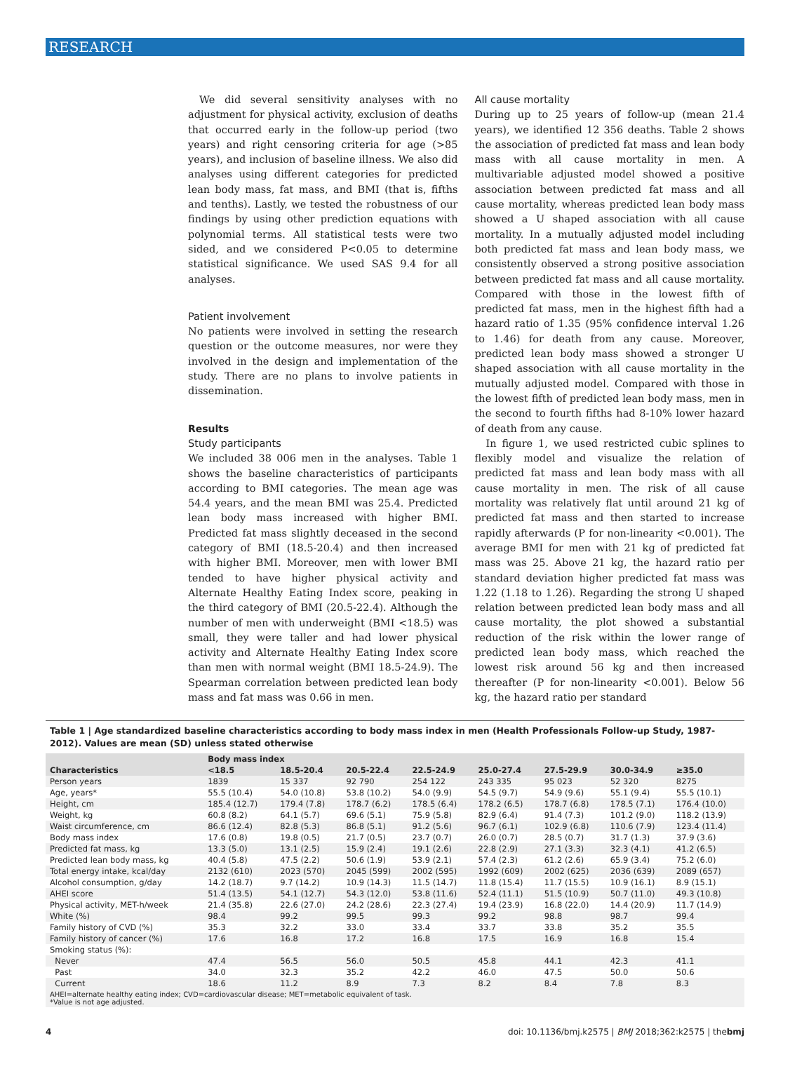RESEARCH
We did several sensitivity analyses with no adjustment for physical activity, exclusion of deaths that occurred early in the follow-up period (two years) and right censoring criteria for age (>85 years), and inclusion of baseline illness. We also did analyses using different categories for predicted lean body mass, fat mass, and BMI (that is, fifths and tenths). Lastly, we tested the robustness of our findings by using other prediction equations with polynomial terms. All statistical tests were two sided, and we considered P<0.05 to determine statistical significance. We used SAS 9.4 for all analyses.
Patient involvement
No patients were involved in setting the research question or the outcome measures, nor were they involved in the design and implementation of the study. There are no plans to involve patients in dissemination.
Results
Study participants
We included 38 006 men in the analyses. Table 1 shows the baseline characteristics of participants according to BMI categories. The mean age was 54.4 years, and the mean BMI was 25.4. Predicted lean body mass increased with higher BMI. Predicted fat mass slightly deceased in the second category of BMI (18.5-20.4) and then increased with higher BMI. Moreover, men with lower BMI tended to have higher physical activity and Alternate Healthy Eating Index score, peaking in the third category of BMI (20.5-22.4). Although the number of men with underweight (BMI <18.5) was small, they were taller and had lower physical activity and Alternate Healthy Eating Index score than men with normal weight (BMI 18.5-24.9). The Spearman correlation between predicted lean body mass and fat mass was 0.66 in men.
All cause mortality
During up to 25 years of follow-up (mean 21.4 years), we identified 12 356 deaths. Table 2 shows the association of predicted fat mass and lean body mass with all cause mortality in men. A multivariable adjusted model showed a positive association between predicted fat mass and all cause mortality, whereas predicted lean body mass showed a U shaped association with all cause mortality. In a mutually adjusted model including both predicted fat mass and lean body mass, we consistently observed a strong positive association between predicted fat mass and all cause mortality. Compared with those in the lowest fifth of predicted fat mass, men in the highest fifth had a hazard ratio of 1.35 (95% confidence interval 1.26 to 1.46) for death from any cause. Moreover, predicted lean body mass showed a stronger U shaped association with all cause mortality in the mutually adjusted model. Compared with those in the lowest fifth of predicted lean body mass, men in the second to fourth fifths had 8-10% lower hazard of death from any cause.
In figure 1, we used restricted cubic splines to flexibly model and visualize the relation of predicted fat mass and lean body mass with all cause mortality in men. The risk of all cause mortality was relatively flat until around 21 kg of predicted fat mass and then started to increase rapidly afterwards (P for non-linearity <0.001). The average BMI for men with 21 kg of predicted fat mass was 25. Above 21 kg, the hazard ratio per standard deviation higher predicted fat mass was 1.22 (1.18 to 1.26). Regarding the strong U shaped relation between predicted lean body mass and all cause mortality, the plot showed a substantial reduction of the risk within the lower range of predicted lean body mass, which reached the lowest risk around 56 kg and then increased thereafter (P for non-linearity <0.001). Below 56 kg, the hazard ratio per standard
Table 1 | Age standardized baseline characteristics according to body mass index in men (Health Professionals Follow-up Study, 1987-2012). Values are mean (SD) unless stated otherwise
| | Body mass index | | | | | | | |
| --- | --- | --- | --- | --- | --- | --- | --- | --- |
| Characteristics | <18.5 | 18.5-20.4 | 20.5-22.4 | 22.5-24.9 | 25.0-27.4 | 27.5-29.9 | 30.0-34.9 | ≥35.0 |
| Person years | 1839 | 15 337 | 92 790 | 254 122 | 243 335 | 95 023 | 52 320 | 8275 |
| Age, years* | 55.5 (10.4) | 54.0 (10.8) | 53.8 (10.2) | 54.0 (9.9) | 54.5 (9.7) | 54.9 (9.6) | 55.1 (9.4) | 55.5 (10.1) |
| Height, cm | 185.4 (12.7) | 179.4 (7.8) | 178.7 (6.2) | 178.5 (6.4) | 178.2 (6.5) | 178.7 (6.8) | 178.5 (7.1) | 176.4 (10.0) |
| Weight, kg | 60.8 (8.2) | 64.1 (5.7) | 69.6 (5.1) | 75.9 (5.8) | 82.9 (6.4) | 91.4 (7.3) | 101.2 (9.0) | 118.2 (13.9) |
| Waist circumference, cm | 86.6 (12.4) | 82.8 (5.3) | 86.8 (5.1) | 91.2 (5.6) | 96.7 (6.1) | 102.9 (6.8) | 110.6 (7.9) | 123.4 (11.4) |
| Body mass index | 17.6 (0.8) | 19.8 (0.5) | 21.7 (0.5) | 23.7 (0.7) | 26.0 (0.7) | 28.5 (0.7) | 31.7 (1.3) | 37.9 (3.6) |
| Predicted fat mass, kg | 13.3 (5.0) | 13.1 (2.5) | 15.9 (2.4) | 19.1 (2.6) | 22.8 (2.9) | 27.1 (3.3) | 32.3 (4.1) | 41.2 (6.5) |
| Predicted lean body mass, kg | 40.4 (5.8) | 47.5 (2.2) | 50.6 (1.9) | 53.9 (2.1) | 57.4 (2.3) | 61.2 (2.6) | 65.9 (3.4) | 75.2 (6.0) |
| Total energy intake, kcal/day | 2132 (610) | 2023 (570) | 2045 (599) | 2002 (595) | 1992 (609) | 2002 (625) | 2036 (639) | 2089 (657) |
| Alcohol consumption, g/day | 14.2 (18.7) | 9.7 (14.2) | 10.9 (14.3) | 11.5 (14.7) | 11.8 (15.4) | 11.7 (15.5) | 10.9 (16.1) | 8.9 (15.1) |
| AHEI score | 51.4 (13.5) | 54.1 (12.7) | 54.3 (12.0) | 53.8 (11.6) | 52.4 (11.1) | 51.5 (10.9) | 50.7 (11.0) | 49.3 (10.8) |
| Physical activity, MET-h/week | 21.4 (35.8) | 22.6 (27.0) | 24.2 (28.6) | 22.3 (27.4) | 19.4 (23.9) | 16.8 (22.0) | 14.4 (20.9) | 11.7 (14.9) |
| White (%) | 98.4 | 99.2 | 99.5 | 99.3 | 99.2 | 98.8 | 98.7 | 99.4 |
| Family history of CVD (%) | 35.3 | 32.2 | 33.0 | 33.4 | 33.7 | 33.8 | 35.2 | 35.5 |
| Family history of cancer (%) | 17.6 | 16.8 | 17.2 | 16.8 | 17.5 | 16.9 | 16.8 | 15.4 |
| Smoking status (%): | | | | | | | | |
| Never | 47.4 | 56.5 | 56.0 | 50.5 | 45.8 | 44.1 | 42.3 | 41.1 |
| Past | 34.0 | 32.3 | 35.2 | 42.2 | 46.0 | 47.5 | 50.0 | 50.6 |
| Current | 18.6 | 11.2 | 8.9 | 7.3 | 8.2 | 8.4 | 7.8 | 8.3 |
AHEI=alternate healthy eating index; CVD=cardiovascular disease; MET=metabolic equivalent of task.
*Value is not age adjusted.
4 doi: 10.1136/bmj.k2575 | BMJ 2018;362:k2575 | thebmj